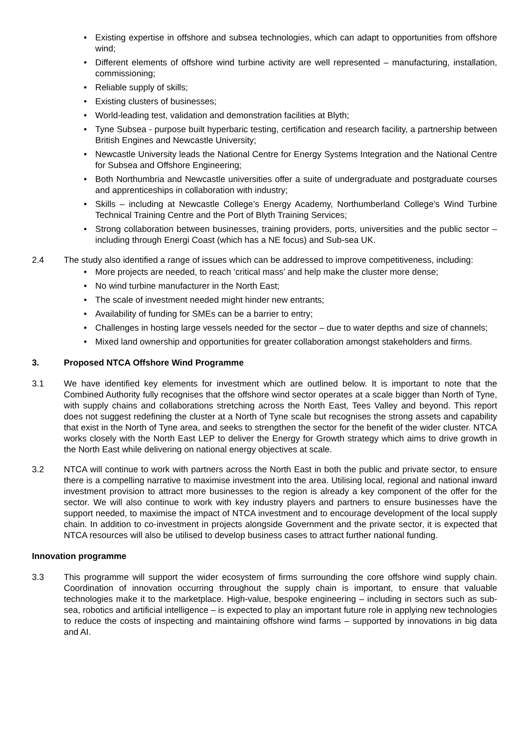• Existing expertise in offshore and subsea technologies, which can adapt to opportunities from offshore wind;
• Different elements of offshore wind turbine activity are well represented – manufacturing, installation, commissioning;
• Reliable supply of skills;
• Existing clusters of businesses;
• World-leading test, validation and demonstration facilities at Blyth;
• Tyne Subsea - purpose built hyperbaric testing, certification and research facility, a partnership between British Engines and Newcastle University;
• Newcastle University leads the National Centre for Energy Systems Integration and the National Centre for Subsea and Offshore Engineering;
• Both Northumbria and Newcastle universities offer a suite of undergraduate and postgraduate courses and apprenticeships in collaboration with industry;
• Skills – including at Newcastle College’s Energy Academy, Northumberland College’s Wind Turbine Technical Training Centre and the Port of Blyth Training Services;
• Strong collaboration between businesses, training providers, ports, universities and the public sector – including through Energi Coast (which has a NE focus) and Sub-sea UK.
2.4 The study also identified a range of issues which can be addressed to improve competitiveness, including:
• More projects are needed, to reach ‘critical mass’ and help make the cluster more dense;
• No wind turbine manufacturer in the North East;
• The scale of investment needed might hinder new entrants;
• Availability of funding for SMEs can be a barrier to entry;
• Challenges in hosting large vessels needed for the sector – due to water depths and size of channels;
• Mixed land ownership and opportunities for greater collaboration amongst stakeholders and firms.
3. Proposed NTCA Offshore Wind Programme
3.1 We have identified key elements for investment which are outlined below. It is important to note that the Combined Authority fully recognises that the offshore wind sector operates at a scale bigger than North of Tyne, with supply chains and collaborations stretching across the North East, Tees Valley and beyond. This report does not suggest redefining the cluster at a North of Tyne scale but recognises the strong assets and capability that exist in the North of Tyne area, and seeks to strengthen the sector for the benefit of the wider cluster. NTCA works closely with the North East LEP to deliver the Energy for Growth strategy which aims to drive growth in the North East while delivering on national energy objectives at scale.
3.2 NTCA will continue to work with partners across the North East in both the public and private sector, to ensure there is a compelling narrative to maximise investment into the area. Utilising local, regional and national inward investment provision to attract more businesses to the region is already a key component of the offer for the sector. We will also continue to work with key industry players and partners to ensure businesses have the support needed, to maximise the impact of NTCA investment and to encourage development of the local supply chain. In addition to co-investment in projects alongside Government and the private sector, it is expected that NTCA resources will also be utilised to develop business cases to attract further national funding.
Innovation programme
3.3 This programme will support the wider ecosystem of firms surrounding the core offshore wind supply chain. Coordination of innovation occurring throughout the supply chain is important, to ensure that valuable technologies make it to the marketplace. High-value, bespoke engineering – including in sectors such as sub-sea, robotics and artificial intelligence – is expected to play an important future role in applying new technologies to reduce the costs of inspecting and maintaining offshore wind farms – supported by innovations in big data and AI.